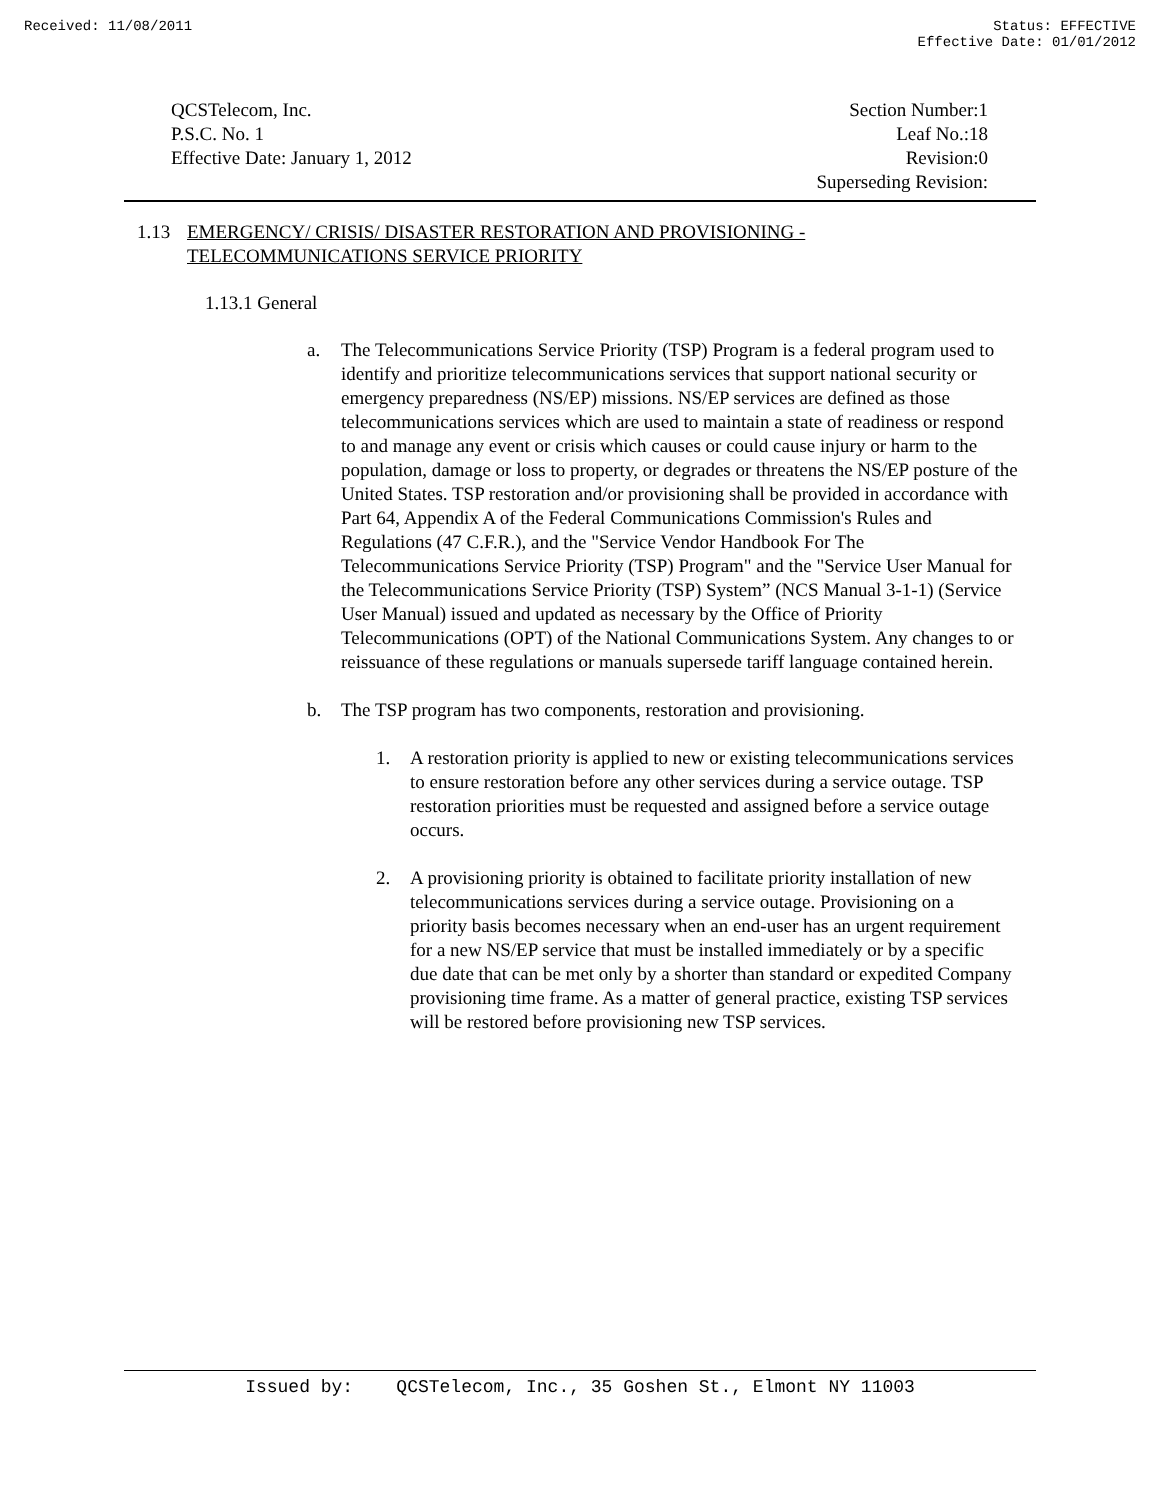Received: 11/08/2011 Status: EFFECTIVE
Effective Date: 01/01/2012
QCSTelecom, Inc.
P.S.C. No. 1
Effective Date: January 1, 2012
Section Number:1
Leaf No.:18
Revision:0
Superseding Revision:
1.13 EMERGENCY/ CRISIS/ DISASTER RESTORATION AND PROVISIONING -
TELECOMMUNICATIONS SERVICE PRIORITY
1.13.1 General
a. The Telecommunications Service Priority (TSP) Program is a federal program used to identify and prioritize telecommunications services that support national security or emergency preparedness (NS/EP) missions. NS/EP services are defined as those telecommunications services which are used to maintain a state of readiness or respond to and manage any event or crisis which causes or could cause injury or harm to the population, damage or loss to property, or degrades or threatens the NS/EP posture of the United States. TSP restoration and/or provisioning shall be provided in accordance with Part 64, Appendix A of the Federal Communications Commission's Rules and Regulations (47 C.F.R.), and the "Service Vendor Handbook For The Telecommunications Service Priority (TSP) Program" and the "Service User Manual for the Telecommunications Service Priority (TSP) System” (NCS Manual 3-1-1) (Service User Manual) issued and updated as necessary by the Office of Priority Telecommunications (OPT) of the National Communications System. Any changes to or reissuance of these regulations or manuals supersede tariff language contained herein.
b. The TSP program has two components, restoration and provisioning.
1. A restoration priority is applied to new or existing telecommunications services to ensure restoration before any other services during a service outage. TSP restoration priorities must be requested and assigned before a service outage occurs.
2. A provisioning priority is obtained to facilitate priority installation of new telecommunications services during a service outage. Provisioning on a priority basis becomes necessary when an end-user has an urgent requirement for a new NS/EP service that must be installed immediately or by a specific due date that can be met only by a shorter than standard or expedited Company provisioning time frame. As a matter of general practice, existing TSP services will be restored before provisioning new TSP services.
Issued by: QCSTelecom, Inc., 35 Goshen St., Elmont NY 11003